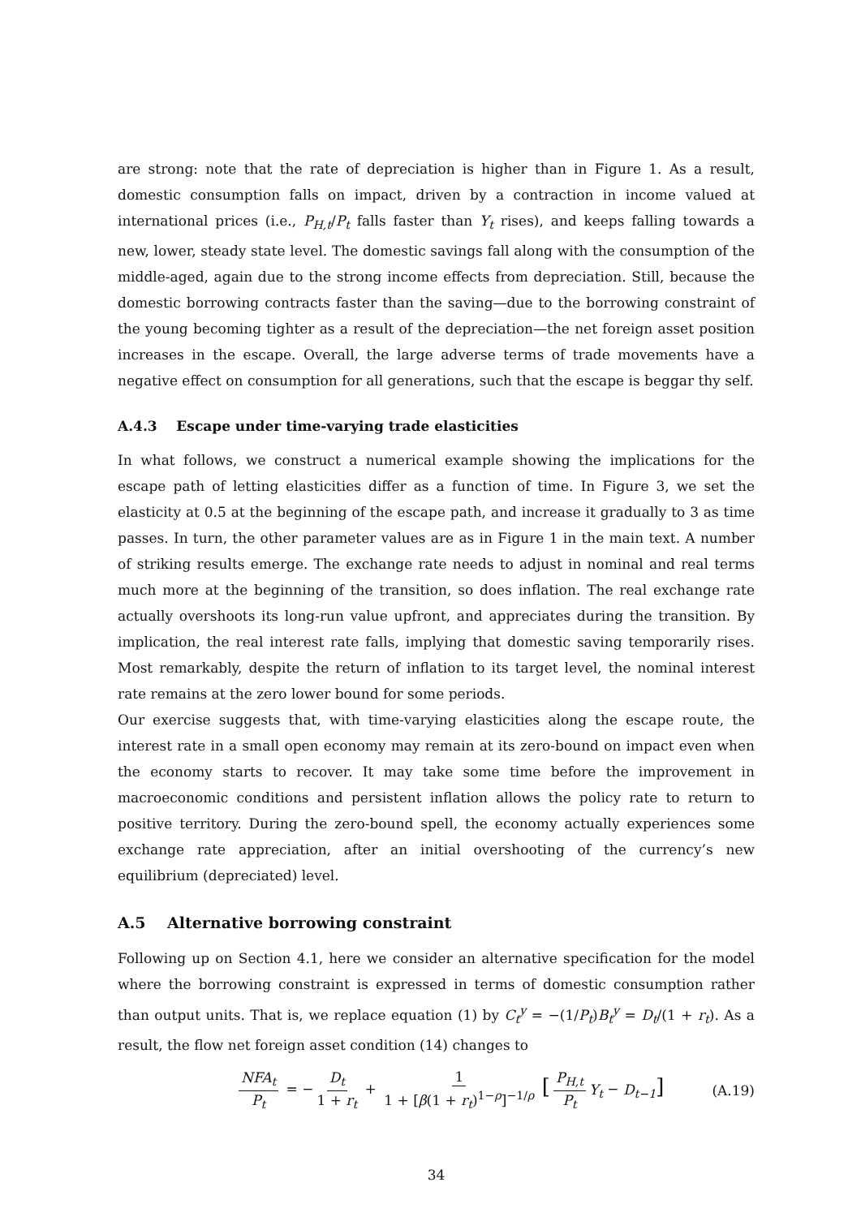are strong: note that the rate of depreciation is higher than in Figure 1. As a result, domestic consumption falls on impact, driven by a contraction in income valued at international prices (i.e., P<sub>H,t</sub>/P<sub>t</sub> falls faster than Y<sub>t</sub> rises), and keeps falling towards a new, lower, steady state level. The domestic savings fall along with the consumption of the middle-aged, again due to the strong income effects from depreciation. Still, because the domestic borrowing contracts faster than the saving—due to the borrowing constraint of the young becoming tighter as a result of the depreciation—the net foreign asset position increases in the escape. Overall, the large adverse terms of trade movements have a negative effect on consumption for all generations, such that the escape is beggar thy self.
A.4.3 Escape under time-varying trade elasticities
In what follows, we construct a numerical example showing the implications for the escape path of letting elasticities differ as a function of time. In Figure 3, we set the elasticity at 0.5 at the beginning of the escape path, and increase it gradually to 3 as time passes. In turn, the other parameter values are as in Figure 1 in the main text. A number of striking results emerge. The exchange rate needs to adjust in nominal and real terms much more at the beginning of the transition, so does inflation. The real exchange rate actually overshoots its long-run value upfront, and appreciates during the transition. By implication, the real interest rate falls, implying that domestic saving temporarily rises. Most remarkably, despite the return of inflation to its target level, the nominal interest rate remains at the zero lower bound for some periods.
Our exercise suggests that, with time-varying elasticities along the escape route, the interest rate in a small open economy may remain at its zero-bound on impact even when the economy starts to recover. It may take some time before the improvement in macroeconomic conditions and persistent inflation allows the policy rate to return to positive territory. During the zero-bound spell, the economy actually experiences some exchange rate appreciation, after an initial overshooting of the currency’s new equilibrium (depreciated) level.
A.5 Alternative borrowing constraint
Following up on Section 4.1, here we consider an alternative specification for the model where the borrowing constraint is expressed in terms of domestic consumption rather than output units. That is, we replace equation (1) by C<sub>t</sub><sup>y</sup> = −(1/P<sub>t</sub>)B<sub>t</sub><sup>y</sup> = D<sub>t</sub>/(1 + r<sub>t</sub>). As a result, the flow net foreign asset condition (14) changes to
NFA<sub>t</sub> P<sub>t</sub> = − D<sub>t</sub> 1 + r<sub>t</sub> + 1 1 + [β(1 + r<sub>t</sub>)<sup>1−ρ</sup>]<sup>−1/ρ</sup> [P<sub>H,t</sub> P<sub>t</sub> Y<sub>t</sub> − D<sub>t−1</sub>]
(A.19)
34